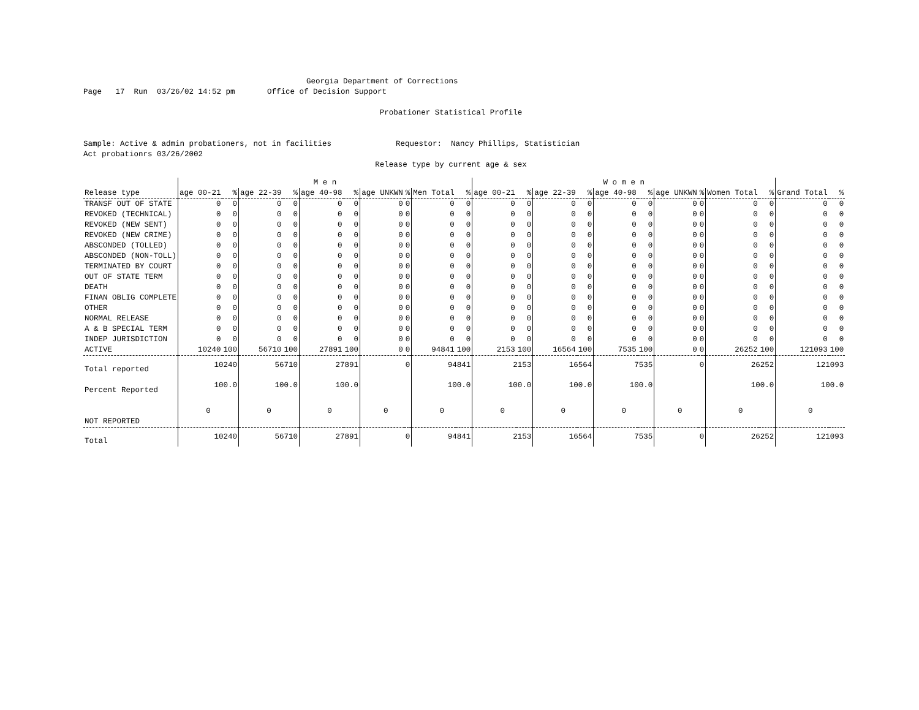Georgia Department of Corrections
Page 17 Run 03/26/02 14:52 pm Office of Decision Support
Probationer Statistical Profile
Sample: Active & admin probationers, not in facilities Requestor: Nancy Phillips, Statistician
Act probationrs 03/26/2002
Release type by current age & sex
| | M e n | | | | | | | | | | W o m e n | | | | | | | | | | | |
| --- | --- | --- | --- | --- | --- | --- | --- | --- | --- | --- | --- | --- | --- | --- | --- | --- | --- | --- | --- | --- | --- | --- |
| Release type | age 00-21 | % | age 22-39 | % | age 40-98 | % | age UNKWN | % | Men Total | % | age 00-21 | % | age 22-39 | % | age 40-98 | % | age UNKWN | % | Women Total | % | Grand Total | % |
| TRANSF OUT OF STATE | 0 | 0 | 0 | 0 | 0 | 0 | 0 | 0 | 0 | 0 | 0 | 0 | 0 | 0 | 0 | 0 | 0 | 0 | 0 | 0 | 0 | 0 |
| REVOKED (TECHNICAL) | 0 | 0 | 0 | 0 | 0 | 0 | 0 | 0 | 0 | 0 | 0 | 0 | 0 | 0 | 0 | 0 | 0 | 0 | 0 | 0 | 0 | 0 |
| REVOKED (NEW SENT) | 0 | 0 | 0 | 0 | 0 | 0 | 0 | 0 | 0 | 0 | 0 | 0 | 0 | 0 | 0 | 0 | 0 | 0 | 0 | 0 | 0 | 0 |
| REVOKED (NEW CRIME) | 0 | 0 | 0 | 0 | 0 | 0 | 0 | 0 | 0 | 0 | 0 | 0 | 0 | 0 | 0 | 0 | 0 | 0 | 0 | 0 | 0 | 0 |
| ABSCONDED (TOLLED) | 0 | 0 | 0 | 0 | 0 | 0 | 0 | 0 | 0 | 0 | 0 | 0 | 0 | 0 | 0 | 0 | 0 | 0 | 0 | 0 | 0 | 0 |
| ABSCONDED (NON-TOLL) | 0 | 0 | 0 | 0 | 0 | 0 | 0 | 0 | 0 | 0 | 0 | 0 | 0 | 0 | 0 | 0 | 0 | 0 | 0 | 0 | 0 | 0 |
| TERMINATED BY COURT | 0 | 0 | 0 | 0 | 0 | 0 | 0 | 0 | 0 | 0 | 0 | 0 | 0 | 0 | 0 | 0 | 0 | 0 | 0 | 0 | 0 | 0 |
| OUT OF STATE TERM | 0 | 0 | 0 | 0 | 0 | 0 | 0 | 0 | 0 | 0 | 0 | 0 | 0 | 0 | 0 | 0 | 0 | 0 | 0 | 0 | 0 | 0 |
| DEATH | 0 | 0 | 0 | 0 | 0 | 0 | 0 | 0 | 0 | 0 | 0 | 0 | 0 | 0 | 0 | 0 | 0 | 0 | 0 | 0 | 0 | 0 |
| FINAN OBLIG COMPLETE | 0 | 0 | 0 | 0 | 0 | 0 | 0 | 0 | 0 | 0 | 0 | 0 | 0 | 0 | 0 | 0 | 0 | 0 | 0 | 0 | 0 | 0 |
| OTHER | 0 | 0 | 0 | 0 | 0 | 0 | 0 | 0 | 0 | 0 | 0 | 0 | 0 | 0 | 0 | 0 | 0 | 0 | 0 | 0 | 0 | 0 |
| NORMAL RELEASE | 0 | 0 | 0 | 0 | 0 | 0 | 0 | 0 | 0 | 0 | 0 | 0 | 0 | 0 | 0 | 0 | 0 | 0 | 0 | 0 | 0 | 0 |
| A & B SPECIAL TERM | 0 | 0 | 0 | 0 | 0 | 0 | 0 | 0 | 0 | 0 | 0 | 0 | 0 | 0 | 0 | 0 | 0 | 0 | 0 | 0 | 0 | 0 |
| INDEP JURISDICTION | 0 | 0 | 0 | 0 | 0 | 0 | 0 | 0 | 0 | 0 | 0 | 0 | 0 | 0 | 0 | 0 | 0 | 0 | 0 | 0 | 0 | 0 |
| ACTIVE | 10240 | 100 | 56710 | 100 | 27891 | 100 | 0 | 0 | 94841 | 100 | 2153 | 100 | 16564 | 100 | 7535 | 100 | 0 | 0 | 26252 | 100 | 121093 | 100 |
| Total reported | 10240 | | 56710 | | 27891 | | 0 | | 94841 | | 2153 | | 16564 | | 7535 | | 0 | | 26252 | | 121093 | |
| Percent Reported | 100.0 | | 100.0 | | 100.0 | | | | 100.0 | | 100.0 | | 100.0 | | 100.0 | | | | 100.0 | | 100.0 | |
| NOT REPORTED | 0 | | 0 | | 0 | | 0 | | 0 | | 0 | | 0 | | 0 | | 0 | | 0 | | 0 | |
| Total | 10240 | | 56710 | | 27891 | | 0 | | 94841 | | 2153 | | 16564 | | 7535 | | 0 | | 26252 | | 121093 | |